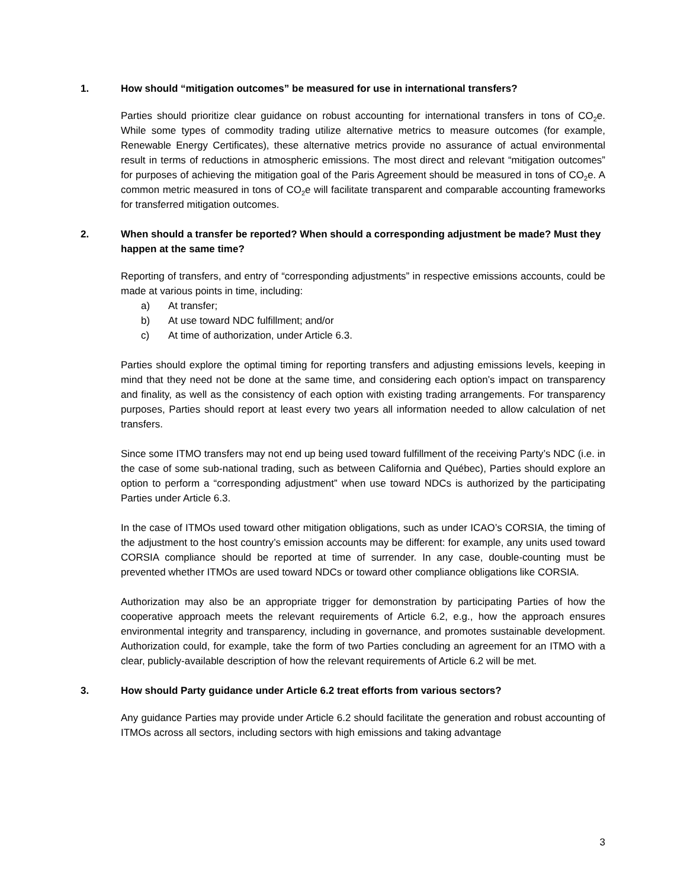1. How should “mitigation outcomes” be measured for use in international transfers?
Parties should prioritize clear guidance on robust accounting for international transfers in tons of CO<sub>2</sub>e. While some types of commodity trading utilize alternative metrics to measure outcomes (for example, Renewable Energy Certificates), these alternative metrics provide no assurance of actual environmental result in terms of reductions in atmospheric emissions. The most direct and relevant “mitigation outcomes” for purposes of achieving the mitigation goal of the Paris Agreement should be measured in tons of CO<sub>2</sub>e. A common metric measured in tons of CO<sub>2</sub>e will facilitate transparent and comparable accounting frameworks for transferred mitigation outcomes.
2. When should a transfer be reported? When should a corresponding adjustment be made? Must they happen at the same time?
Reporting of transfers, and entry of “corresponding adjustments” in respective emissions accounts, could be made at various points in time, including:
a) At transfer;
b) At use toward NDC fulfillment; and/or
c) At time of authorization, under Article 6.3.
Parties should explore the optimal timing for reporting transfers and adjusting emissions levels, keeping in mind that they need not be done at the same time, and considering each option’s impact on transparency and finality, as well as the consistency of each option with existing trading arrangements. For transparency purposes, Parties should report at least every two years all information needed to allow calculation of net transfers.
Since some ITMO transfers may not end up being used toward fulfillment of the receiving Party’s NDC (i.e. in the case of some sub-national trading, such as between California and Québec), Parties should explore an option to perform a “corresponding adjustment” when use toward NDCs is authorized by the participating Parties under Article 6.3.
In the case of ITMOs used toward other mitigation obligations, such as under ICAO’s CORSIA, the timing of the adjustment to the host country’s emission accounts may be different: for example, any units used toward CORSIA compliance should be reported at time of surrender. In any case, double-counting must be prevented whether ITMOs are used toward NDCs or toward other compliance obligations like CORSIA.
Authorization may also be an appropriate trigger for demonstration by participating Parties of how the cooperative approach meets the relevant requirements of Article 6.2, e.g., how the approach ensures environmental integrity and transparency, including in governance, and promotes sustainable development. Authorization could, for example, take the form of two Parties concluding an agreement for an ITMO with a clear, publicly-available description of how the relevant requirements of Article 6.2 will be met.
3. How should Party guidance under Article 6.2 treat efforts from various sectors?
Any guidance Parties may provide under Article 6.2 should facilitate the generation and robust accounting of ITMOs across all sectors, including sectors with high emissions and taking advantage
3